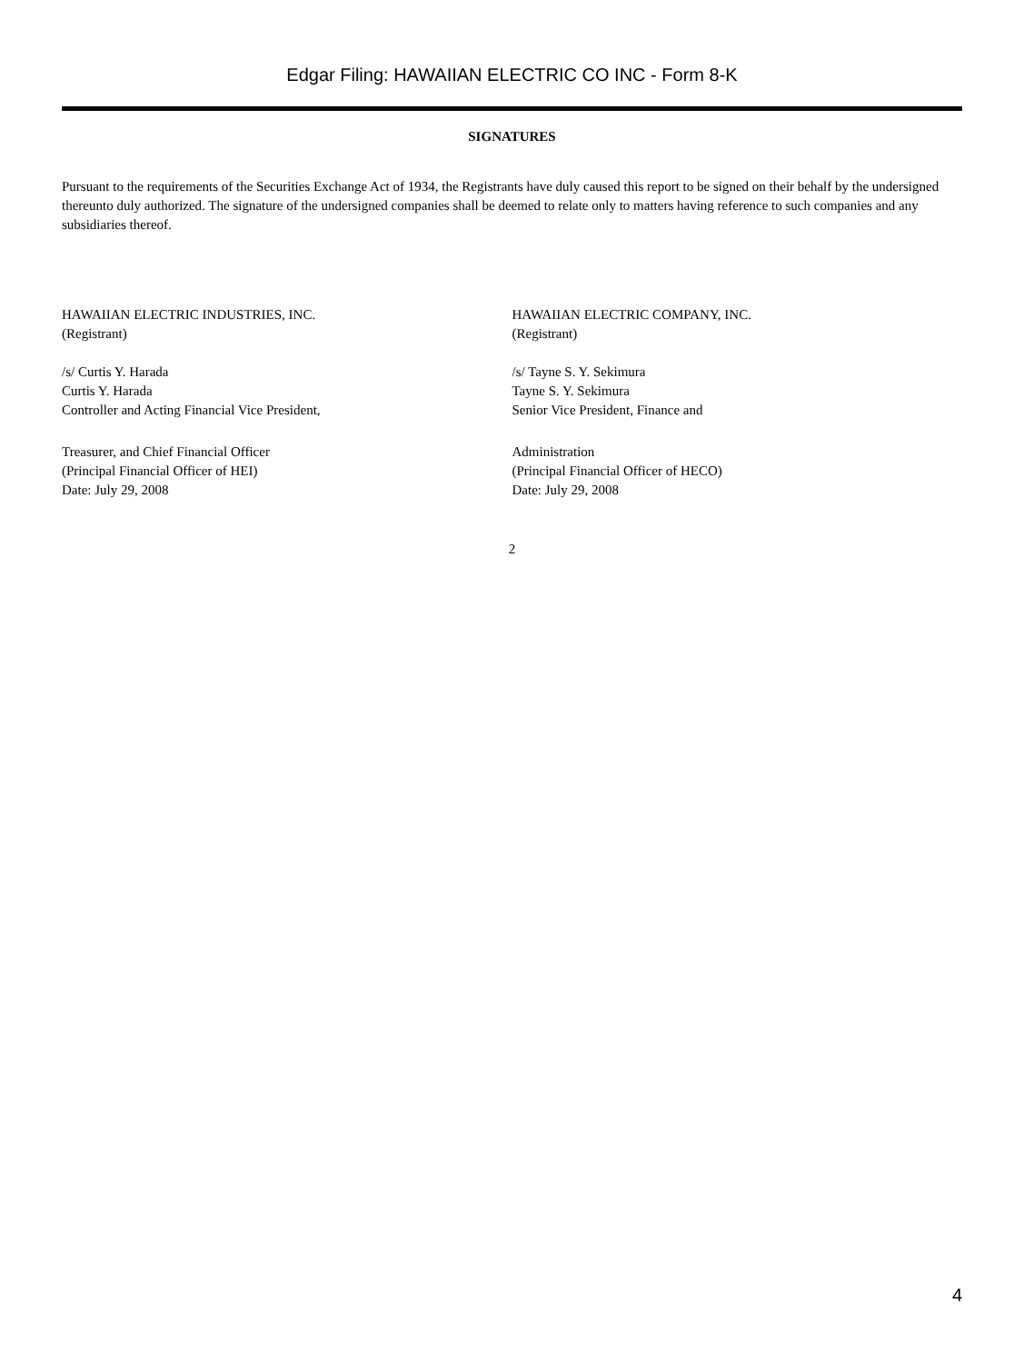Edgar Filing: HAWAIIAN ELECTRIC CO INC - Form 8-K
SIGNATURES
Pursuant to the requirements of the Securities Exchange Act of 1934, the Registrants have duly caused this report to be signed on their behalf by the undersigned thereunto duly authorized. The signature of the undersigned companies shall be deemed to relate only to matters having reference to such companies and any subsidiaries thereof.
HAWAIIAN ELECTRIC INDUSTRIES, INC.
(Registrant)
/s/ Curtis Y. Harada
Curtis Y. Harada
Controller and Acting Financial Vice President,
Treasurer, and Chief Financial Officer
(Principal Financial Officer of HEI)
Date: July 29, 2008
HAWAIIAN ELECTRIC COMPANY, INC.
(Registrant)
/s/ Tayne S. Y. Sekimura
Tayne S. Y. Sekimura
Senior Vice President, Finance and
Administration
(Principal Financial Officer of HECO)
Date: July 29, 2008
2
4